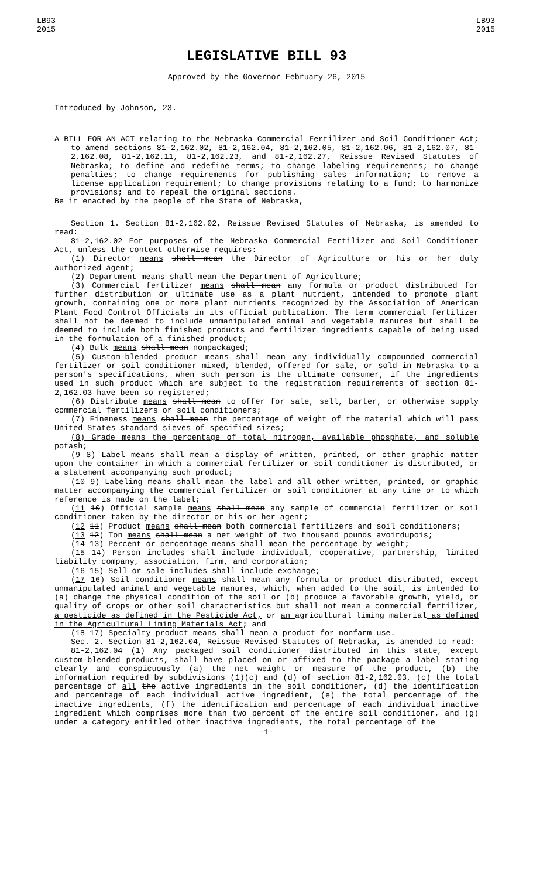LB93
2015
LB93
2015
LEGISLATIVE BILL 93
Approved by the Governor February 26, 2015
Introduced by Johnson, 23.
A BILL FOR AN ACT relating to the Nebraska Commercial Fertilizer and Soil Conditioner Act; to amend sections 81-2,162.02, 81-2,162.04, 81-2,162.05, 81-2,162.06, 81-2,162.07, 81-2,162.08, 81-2,162.11, 81-2,162.23, and 81-2,162.27, Reissue Revised Statutes of Nebraska; to define and redefine terms; to change labeling requirements; to change penalties; to change requirements for publishing sales information; to remove a license application requirement; to change provisions relating to a fund; to harmonize provisions; and to repeal the original sections.
Be it enacted by the people of the State of Nebraska,
Section 1. Section 81-2,162.02, Reissue Revised Statutes of Nebraska, is amended to read:
81-2,162.02 For purposes of the Nebraska Commercial Fertilizer and Soil Conditioner Act, unless the context otherwise requires:
(1) Director means shall mean the Director of Agriculture or his or her duly authorized agent;
(2) Department means shall mean the Department of Agriculture;
(3) Commercial fertilizer means shall mean any formula or product distributed for further distribution or ultimate use as a plant nutrient, intended to promote plant growth, containing one or more plant nutrients recognized by the Association of American Plant Food Control Officials in its official publication. The term commercial fertilizer shall not be deemed to include unmanipulated animal and vegetable manures but shall be deemed to include both finished products and fertilizer ingredients capable of being used in the formulation of a finished product;
(4) Bulk means shall mean nonpackaged;
(5) Custom-blended product means shall mean any individually compounded commercial fertilizer or soil conditioner mixed, blended, offered for sale, or sold in Nebraska to a person's specifications, when such person is the ultimate consumer, if the ingredients used in such product which are subject to the registration requirements of section 81-2,162.03 have been so registered;
(6) Distribute means shall mean to offer for sale, sell, barter, or otherwise supply commercial fertilizers or soil conditioners;
(7) Fineness means shall mean the percentage of weight of the material which will pass United States standard sieves of specified sizes;
(8) Grade means the percentage of total nitrogen, available phosphate, and soluble potash;
(9 8) Label means shall mean a display of written, printed, or other graphic matter upon the container in which a commercial fertilizer or soil conditioner is distributed, or a statement accompanying such product;
(10 9) Labeling means shall mean the label and all other written, printed, or graphic matter accompanying the commercial fertilizer or soil conditioner at any time or to which reference is made on the label;
(11 10) Official sample means shall mean any sample of commercial fertilizer or soil conditioner taken by the director or his or her agent;
(12 11) Product means shall mean both commercial fertilizers and soil conditioners;
(13 12) Ton means shall mean a net weight of two thousand pounds avoirdupois;
(14 13) Percent or percentage means shall mean the percentage by weight;
(15 14) Person includes shall include individual, cooperative, partnership, limited liability company, association, firm, and corporation;
(16 15) Sell or sale includes shall include exchange;
(17 16) Soil conditioner means shall mean any formula or product distributed, except unmanipulated animal and vegetable manures, which, when added to the soil, is intended to (a) change the physical condition of the soil or (b) produce a favorable growth, yield, or quality of crops or other soil characteristics but shall not mean a commercial fertilizer, a pesticide as defined in the Pesticide Act, or an agricultural liming material as defined in the Agricultural Liming Materials Act; and
(18 17) Specialty product means shall mean a product for nonfarm use.
Sec. 2. Section 81-2,162.04, Reissue Revised Statutes of Nebraska, is amended to read:
81-2,162.04 (1) Any packaged soil conditioner distributed in this state, except custom-blended products, shall have placed on or affixed to the package a label stating clearly and conspicuously (a) the net weight or measure of the product, (b) the information required by subdivisions (1)(c) and (d) of section 81-2,162.03, (c) the total percentage of all the active ingredients in the soil conditioner, (d) the identification and percentage of each individual active ingredient, (e) the total percentage of the inactive ingredients, (f) the identification and percentage of each individual inactive ingredient which comprises more than two percent of the entire soil conditioner, and (g) under a category entitled other inactive ingredients, the total percentage of the
-1-